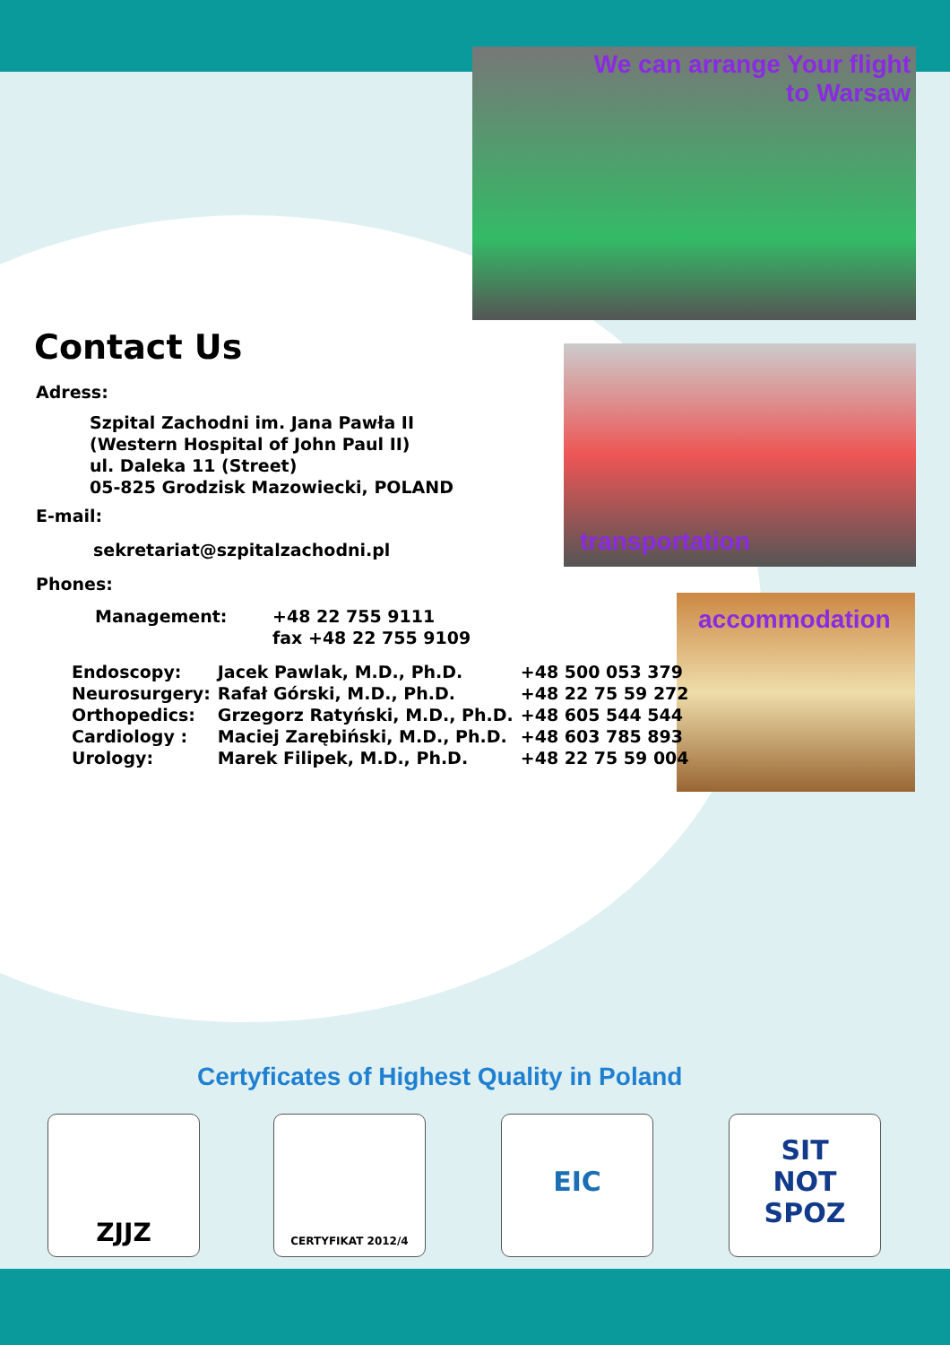We can arrange Your flight
to Warsaw
transportation
accommodation
Contact Us
Adress:
Szpital Zachodni im. Jana Pawła II
(Western Hospital of John Paul II)
ul. Daleka 11 (Street)
05-825 Grodzisk Mazowiecki, POLAND
E-mail:
sekretariat@szpitalzachodni.pl
Phones:
| Management: | +48 22 755 9111 |
| | fax +48 22 755 9109 |
| Endoscopy: | Jacek Pawlak, M.D., Ph.D. | +48 500 053 379 |
| Neurosurgery: | Rafał Górski, M.D., Ph.D. | +48 22 75 59 272 |
| Orthopedics: | Grzegorz Ratyński, M.D., Ph.D. | +48 605 544 544 |
| Cardiology : | Maciej Zarębiński, M.D., Ph.D. | +48 603 785 893 |
| Urology: | Marek Filipek, M.D., Ph.D. | +48 22 75 59 004 |
Certyficates of Highest Quality in Poland
ZJJZ CERTYFIKAT 2012/4 EIC
SIT
NOT
SPOZ